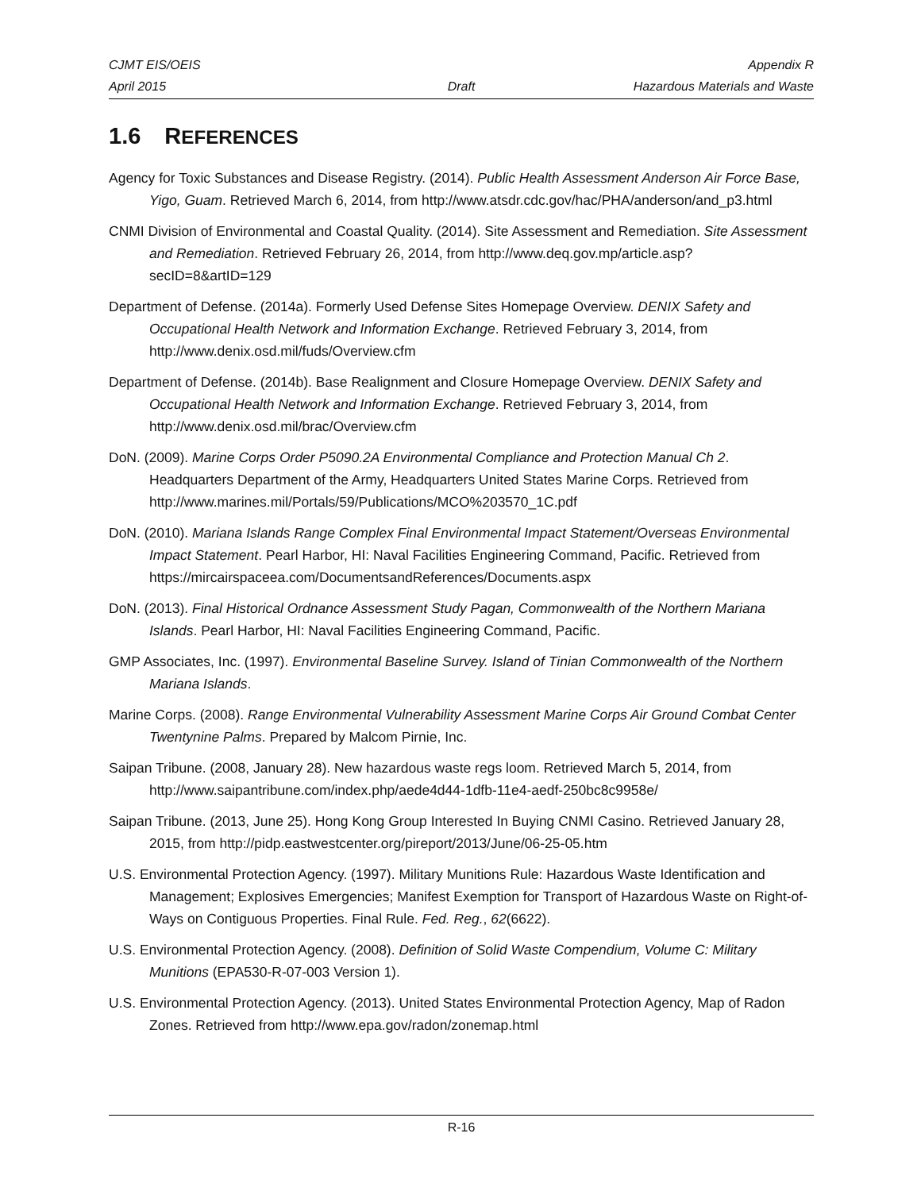CJMT EIS/OEIS
April 2015
Draft Appendix R
Hazardous Materials and Waste
1.6 REFERENCES
Agency for Toxic Substances and Disease Registry. (2014). Public Health Assessment Anderson Air Force Base, Yigo, Guam. Retrieved March 6, 2014, from http://www.atsdr.cdc.gov/hac/PHA/anderson/and_p3.html
CNMI Division of Environmental and Coastal Quality. (2014). Site Assessment and Remediation. Site Assessment and Remediation. Retrieved February 26, 2014, from http://www.deq.gov.mp/article.asp?secID=8&artID=129
Department of Defense. (2014a). Formerly Used Defense Sites Homepage Overview. DENIX Safety and Occupational Health Network and Information Exchange. Retrieved February 3, 2014, from http://www.denix.osd.mil/fuds/Overview.cfm
Department of Defense. (2014b). Base Realignment and Closure Homepage Overview. DENIX Safety and Occupational Health Network and Information Exchange. Retrieved February 3, 2014, from http://www.denix.osd.mil/brac/Overview.cfm
DoN. (2009). Marine Corps Order P5090.2A Environmental Compliance and Protection Manual Ch 2. Headquarters Department of the Army, Headquarters United States Marine Corps. Retrieved from http://www.marines.mil/Portals/59/Publications/MCO%203570_1C.pdf
DoN. (2010). Mariana Islands Range Complex Final Environmental Impact Statement/Overseas Environmental Impact Statement. Pearl Harbor, HI: Naval Facilities Engineering Command, Pacific. Retrieved from https://mircairspaceea.com/DocumentsandReferences/Documents.aspx
DoN. (2013). Final Historical Ordnance Assessment Study Pagan, Commonwealth of the Northern Mariana Islands. Pearl Harbor, HI: Naval Facilities Engineering Command, Pacific.
GMP Associates, Inc. (1997). Environmental Baseline Survey. Island of Tinian Commonwealth of the Northern Mariana Islands.
Marine Corps. (2008). Range Environmental Vulnerability Assessment Marine Corps Air Ground Combat Center Twentynine Palms. Prepared by Malcom Pirnie, Inc.
Saipan Tribune. (2008, January 28). New hazardous waste regs loom. Retrieved March 5, 2014, from http://www.saipantribune.com/index.php/aede4d44-1dfb-11e4-aedf-250bc8c9958e/
Saipan Tribune. (2013, June 25). Hong Kong Group Interested In Buying CNMI Casino. Retrieved January 28, 2015, from http://pidp.eastwestcenter.org/pireport/2013/June/06-25-05.htm
U.S. Environmental Protection Agency. (1997). Military Munitions Rule: Hazardous Waste Identification and Management; Explosives Emergencies; Manifest Exemption for Transport of Hazardous Waste on Right-of-Ways on Contiguous Properties. Final Rule. Fed. Reg., 62(6622).
U.S. Environmental Protection Agency. (2008). Definition of Solid Waste Compendium, Volume C: Military Munitions (EPA530-R-07-003 Version 1).
U.S. Environmental Protection Agency. (2013). United States Environmental Protection Agency, Map of Radon Zones. Retrieved from http://www.epa.gov/radon/zonemap.html
R-16